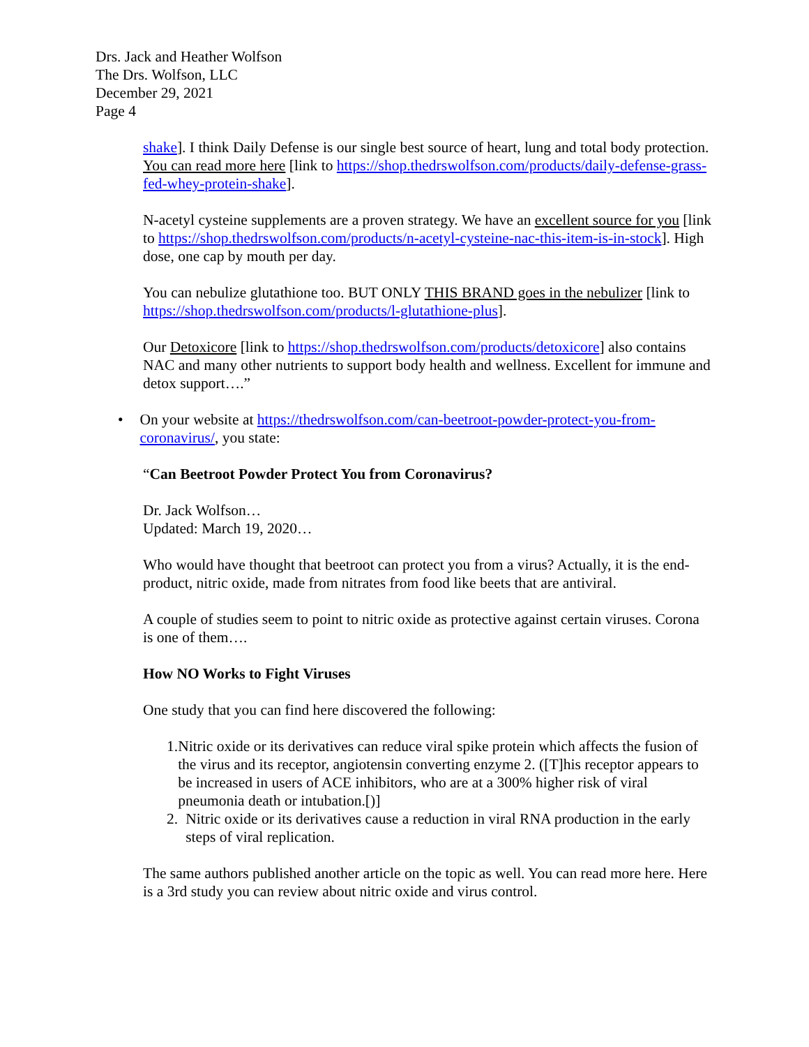Drs. Jack and Heather Wolfson
The Drs. Wolfson, LLC
December 29, 2021
Page 4
shake]. I think Daily Defense is our single best source of heart, lung and total body protection. You can read more here [link to https://shop.thedrswolfson.com/products/daily-defense-grass-fed-whey-protein-shake].
N-acetyl cysteine supplements are a proven strategy. We have an excellent source for you [link to https://shop.thedrswolfson.com/products/n-acetyl-cysteine-nac-this-item-is-in-stock]. High dose, one cap by mouth per day.
You can nebulize glutathione too. BUT ONLY THIS BRAND goes in the nebulizer [link to https://shop.thedrswolfson.com/products/l-glutathione-plus].
Our Detoxicore [link to https://shop.thedrswolfson.com/products/detoxicore] also contains NAC and many other nutrients to support body health and wellness. Excellent for immune and detox support….”
• On your website at https://thedrswolfson.com/can-beetroot-powder-protect-you-from-coronavirus/, you state:
“Can Beetroot Powder Protect You from Coronavirus?
Dr. Jack Wolfson…
Updated: March 19, 2020…
Who would have thought that beetroot can protect you from a virus? Actually, it is the end-product, nitric oxide, made from nitrates from food like beets that are antiviral.
A couple of studies seem to point to nitric oxide as protective against certain viruses. Corona is one of them….
How NO Works to Fight Viruses
One study that you can find here discovered the following:
1. Nitric oxide or its derivatives can reduce viral spike protein which affects the fusion of the virus and its receptor, angiotensin converting enzyme 2. ([T]his receptor appears to be increased in users of ACE inhibitors, who are at a 300% higher risk of viral pneumonia death or intubation.[)]
2. Nitric oxide or its derivatives cause a reduction in viral RNA production in the early steps of viral replication.
The same authors published another article on the topic as well. You can read more here. Here is a 3rd study you can review about nitric oxide and virus control.